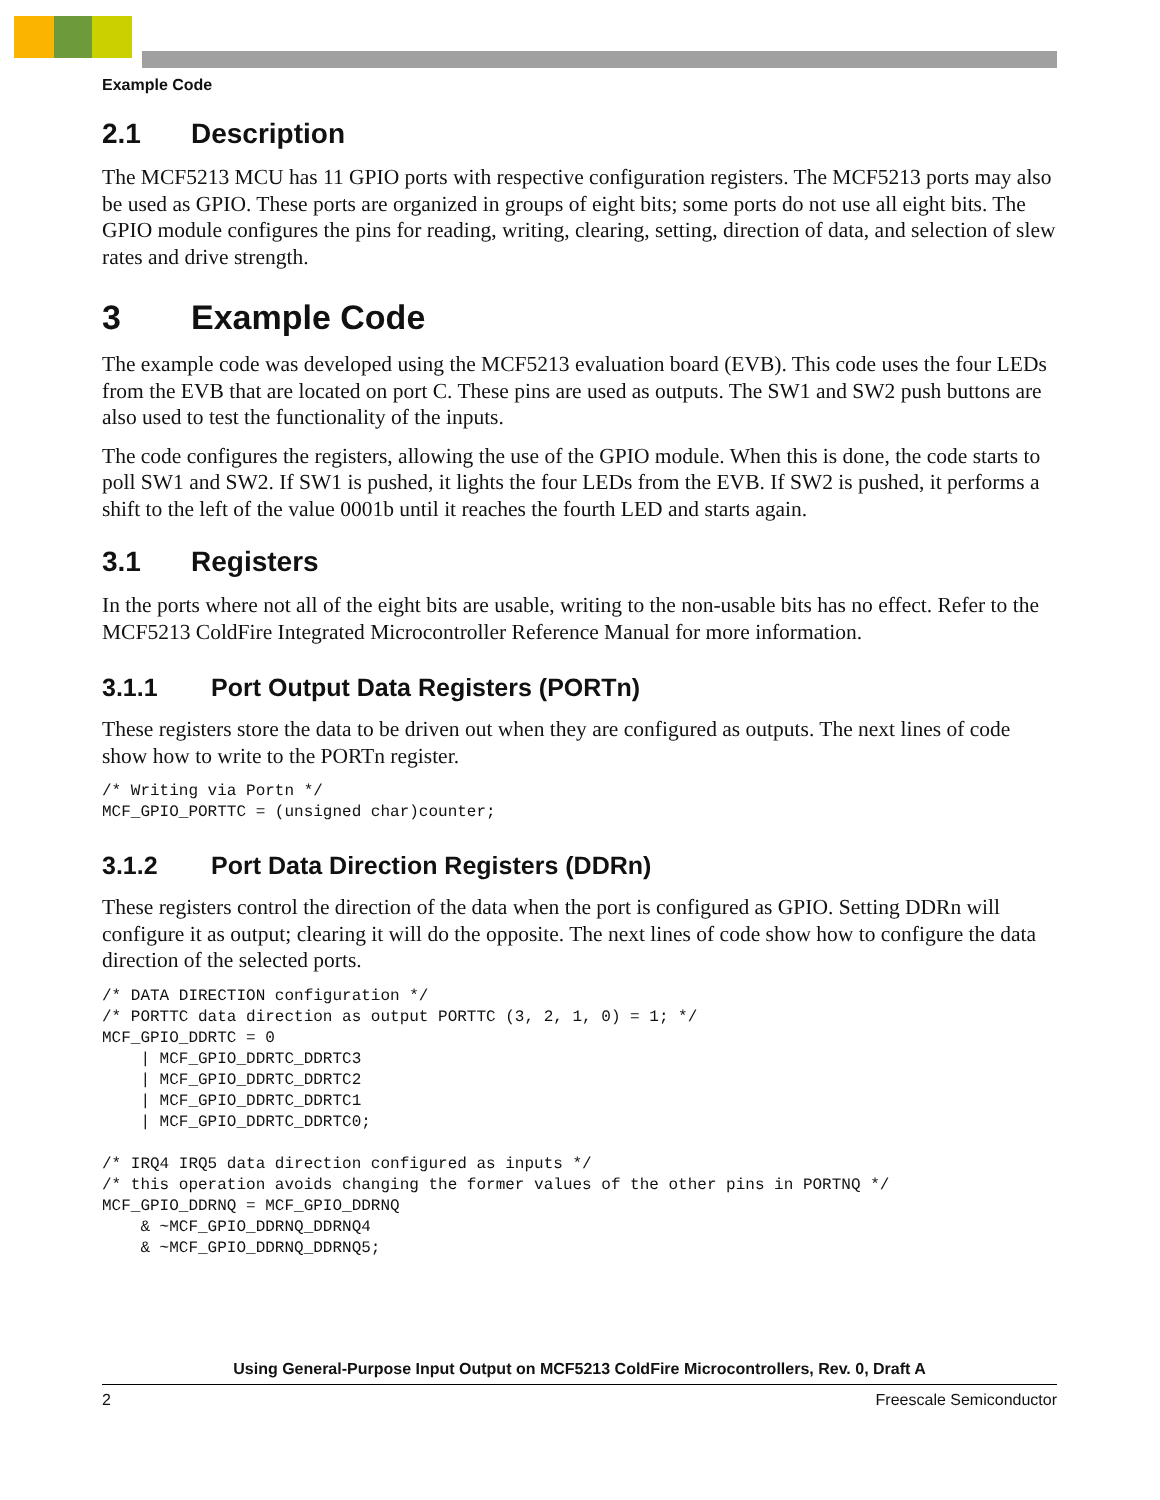Example Code
2.1 Description
The MCF5213 MCU has 11 GPIO ports with respective configuration registers. The MCF5213 ports may also be used as GPIO. These ports are organized in groups of eight bits; some ports do not use all eight bits. The GPIO module configures the pins for reading, writing, clearing, setting, direction of data, and selection of slew rates and drive strength.
3 Example Code
The example code was developed using the MCF5213 evaluation board (EVB). This code uses the four LEDs from the EVB that are located on port C. These pins are used as outputs. The SW1 and SW2 push buttons are also used to test the functionality of the inputs.
The code configures the registers, allowing the use of the GPIO module. When this is done, the code starts to poll SW1 and SW2. If SW1 is pushed, it lights the four LEDs from the EVB. If SW2 is pushed, it performs a shift to the left of the value 0001b until it reaches the fourth LED and starts again.
3.1 Registers
In the ports where not all of the eight bits are usable, writing to the non-usable bits has no effect. Refer to the MCF5213 ColdFire Integrated Microcontroller Reference Manual for more information.
3.1.1 Port Output Data Registers (PORTn)
These registers store the data to be driven out when they are configured as outputs. The next lines of code show how to write to the PORTn register.
/* Writing via Portn */
MCF_GPIO_PORTTC = (unsigned char)counter;
3.1.2 Port Data Direction Registers (DDRn)
These registers control the direction of the data when the port is configured as GPIO. Setting DDRn will configure it as output; clearing it will do the opposite. The next lines of code show how to configure the data direction of the selected ports.
/* DATA DIRECTION configuration */
/* PORTTC data direction as output PORTTC (3, 2, 1, 0) = 1; */
MCF_GPIO_DDRTC = 0
    | MCF_GPIO_DDRTC_DDRTC3
    | MCF_GPIO_DDRTC_DDRTC2
    | MCF_GPIO_DDRTC_DDRTC1
    | MCF_GPIO_DDRTC_DDRTC0;

/* IRQ4 IRQ5 data direction configured as inputs */
/* this operation avoids changing the former values of the other pins in PORTNQ */
MCF_GPIO_DDRNQ = MCF_GPIO_DDRNQ
    & ~MCF_GPIO_DDRNQ_DDRNQ4
    & ~MCF_GPIO_DDRNQ_DDRNQ5;
Using General-Purpose Input Output on MCF5213 ColdFire Microcontrollers, Rev. 0, Draft A
2 Freescale Semiconductor